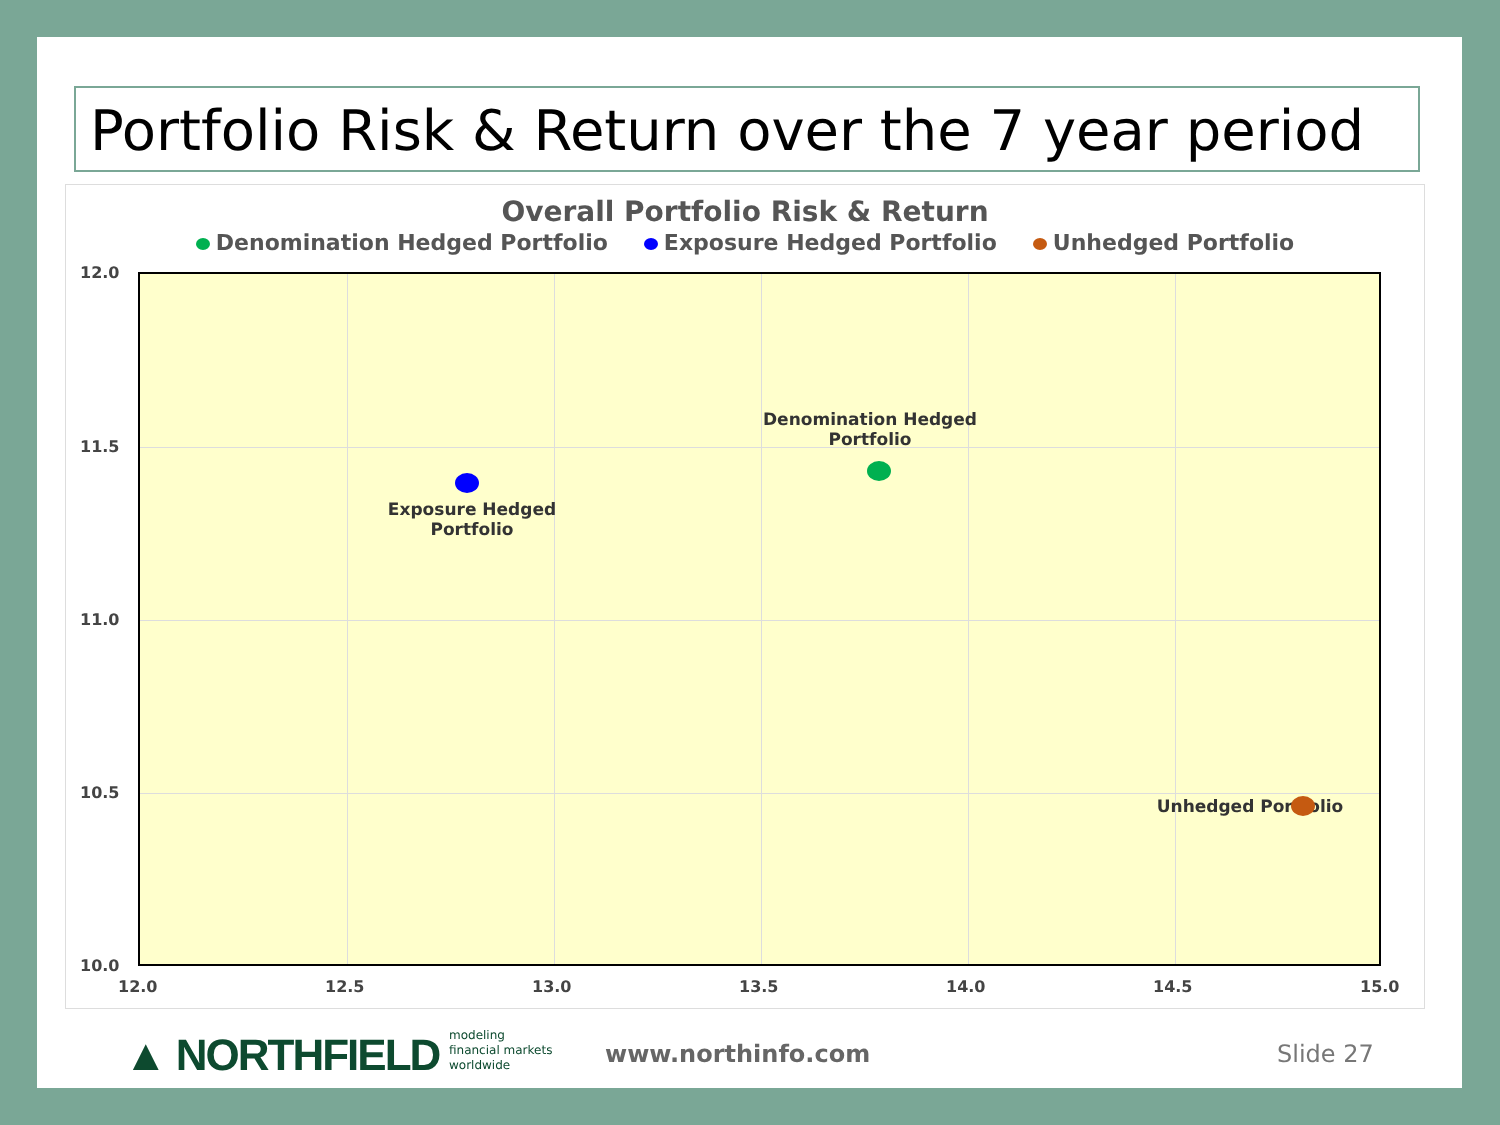Portfolio Risk & Return over the 7 year period
Overall Portfolio Risk & Return
Denomination Hedged Portfolio Exposure Hedged Portfolio Unhedged Portfolio
Denomination Hedged Portfolio
Exposure Hedged Portfolio
Unhedged Portfolio
12.0
11.5
11.0
10.5
10.0
12.0 12.5 13.0 13.5 14.0 14.5 15.0
▲ NORTHFIELD
modeling
financial markets
worldwide
www.northinfo.com Slide 27